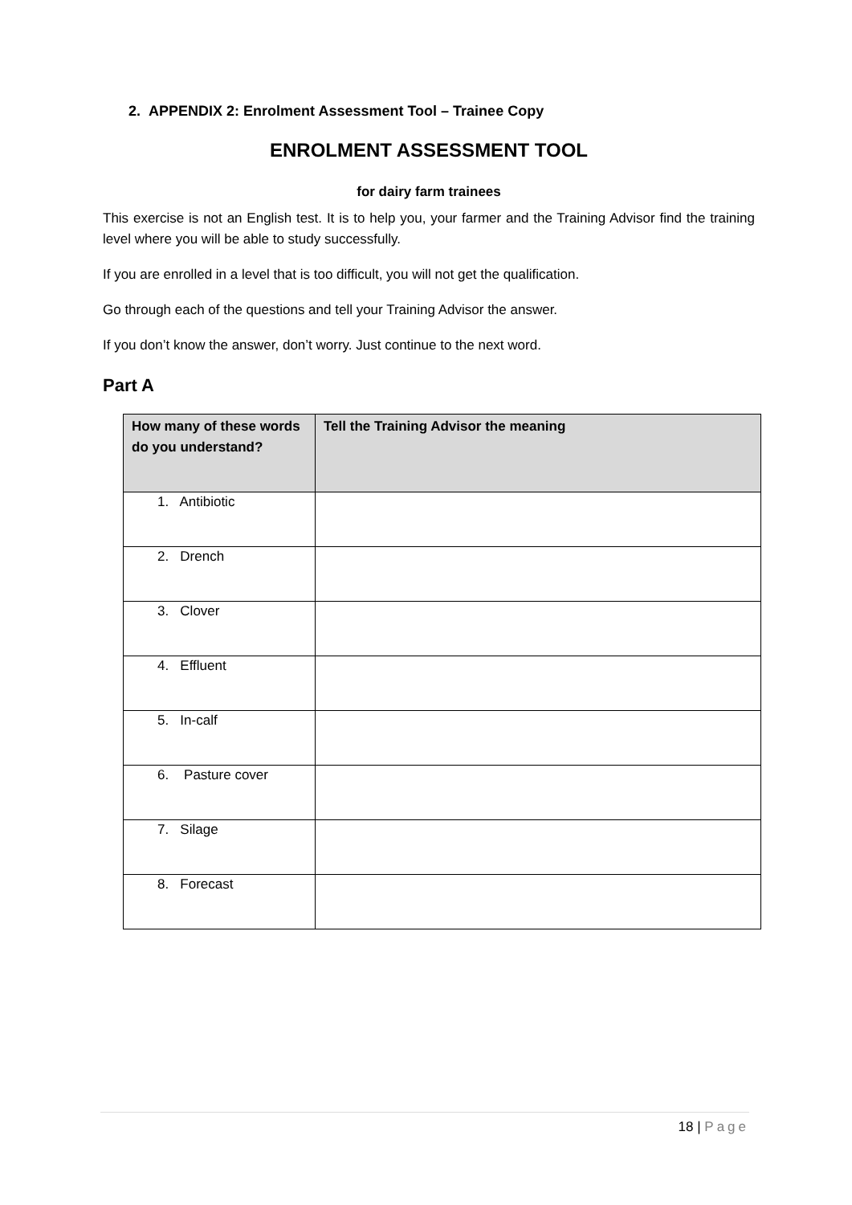2. APPENDIX 2: Enrolment Assessment Tool – Trainee Copy
ENROLMENT ASSESSMENT TOOL
for dairy farm trainees
This exercise is not an English test. It is to help you, your farmer and the Training Advisor find the training level where you will be able to study successfully.
If you are enrolled in a level that is too difficult, you will not get the qualification.
Go through each of the questions and tell your Training Advisor the answer.
If you don’t know the answer, don’t worry. Just continue to the next word.
Part A
| How many of these words do you understand? | Tell the Training Advisor the meaning |
| --- | --- |
| 1. Antibiotic | |
| 2. Drench | |
| 3. Clover | |
| 4. Effluent | |
| 5. In-calf | |
| 6. Pasture cover | |
| 7. Silage | |
| 8. Forecast | |
18 | Page